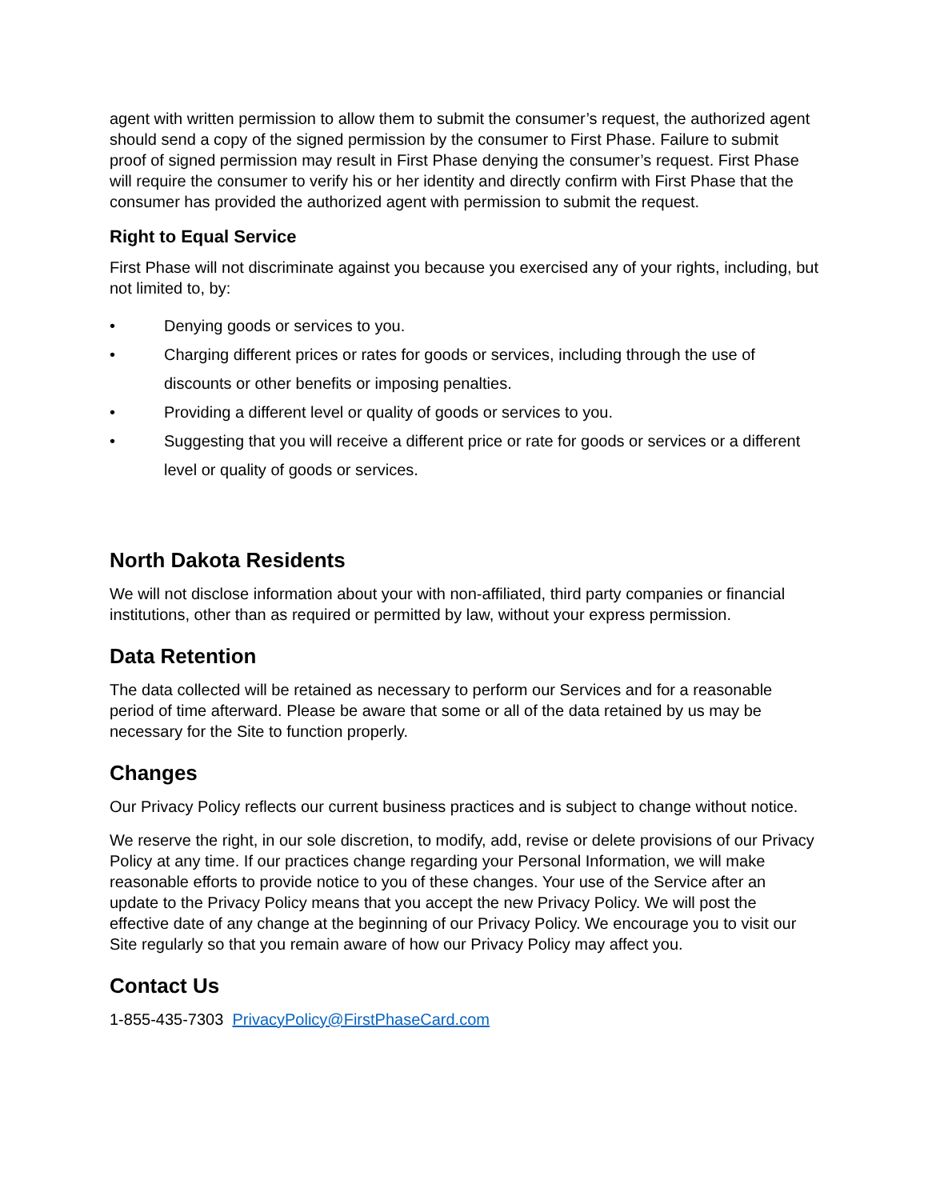agent with written permission to allow them to submit the consumer’s request, the authorized agent should send a copy of the signed permission by the consumer to First Phase. Failure to submit proof of signed permission may result in First Phase denying the consumer’s request. First Phase will require the consumer to verify his or her identity and directly confirm with First Phase that the consumer has provided the authorized agent with permission to submit the request.
Right to Equal Service
First Phase will not discriminate against you because you exercised any of your rights, including, but not limited to, by:
• Denying goods or services to you.
• Charging different prices or rates for goods or services, including through the use of discounts or other benefits or imposing penalties.
• Providing a different level or quality of goods or services to you.
• Suggesting that you will receive a different price or rate for goods or services or a different level or quality of goods or services.
North Dakota Residents
We will not disclose information about your with non-affiliated, third party companies or financial institutions, other than as required or permitted by law, without your express permission.
Data Retention
The data collected will be retained as necessary to perform our Services and for a reasonable period of time afterward. Please be aware that some or all of the data retained by us may be necessary for the Site to function properly.
Changes
Our Privacy Policy reflects our current business practices and is subject to change without notice.
We reserve the right, in our sole discretion, to modify, add, revise or delete provisions of our Privacy Policy at any time. If our practices change regarding your Personal Information, we will make reasonable efforts to provide notice to you of these changes. Your use of the Service after an update to the Privacy Policy means that you accept the new Privacy Policy. We will post the effective date of any change at the beginning of our Privacy Policy. We encourage you to visit our Site regularly so that you remain aware of how our Privacy Policy may affect you.
Contact Us
1-855-435-7303 PrivacyPolicy@FirstPhaseCard.com